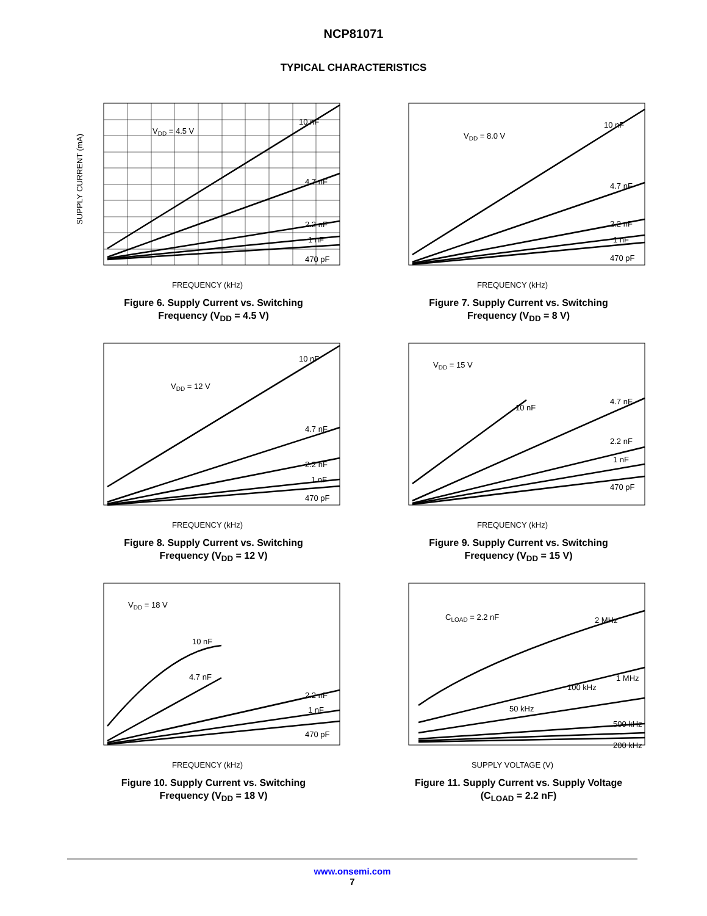NCP81071
TYPICAL CHARACTERISTICS
SUPPLY CURRENT (mA)
VDD = 4.5 V
10 nF
4.7 nF
2.2 nF
1 nF
470 pF
FREQUENCY (kHz)
Figure 6. Supply Current vs. Switching
Frequency (V<sub>DD</sub> = 4.5 V)
VDD = 8.0 V
10 nF
4.7 nF
2.2 nF
1 nF
470 pF
FREQUENCY (kHz)
Figure 7. Supply Current vs. Switching
Frequency (V<sub>DD</sub> = 8 V)
VDD = 12 V
10 nF
4.7 nF
2.2 nF
1 nF
470 pF
FREQUENCY (kHz)
Figure 8. Supply Current vs. Switching
Frequency (V<sub>DD</sub> = 12 V)
VDD = 15 V
10 nF
4.7 nF
2.2 nF
1 nF
470 pF
FREQUENCY (kHz)
Figure 9. Supply Current vs. Switching
Frequency (V<sub>DD</sub> = 15 V)
VDD = 18 V
10 nF
4.7 nF
2.2 nF
1 nF
470 pF
FREQUENCY (kHz)
Figure 10. Supply Current vs. Switching
Frequency (V<sub>DD</sub> = 18 V)
CLOAD = 2.2 nF
2 MHz
1 MHz
100 kHz
50 kHz
500 kHz
200 kHz
SUPPLY VOLTAGE (V)
Figure 11. Supply Current vs. Supply Voltage
(C<sub>LOAD</sub> = 2.2 nF)
www.onsemi.com
7